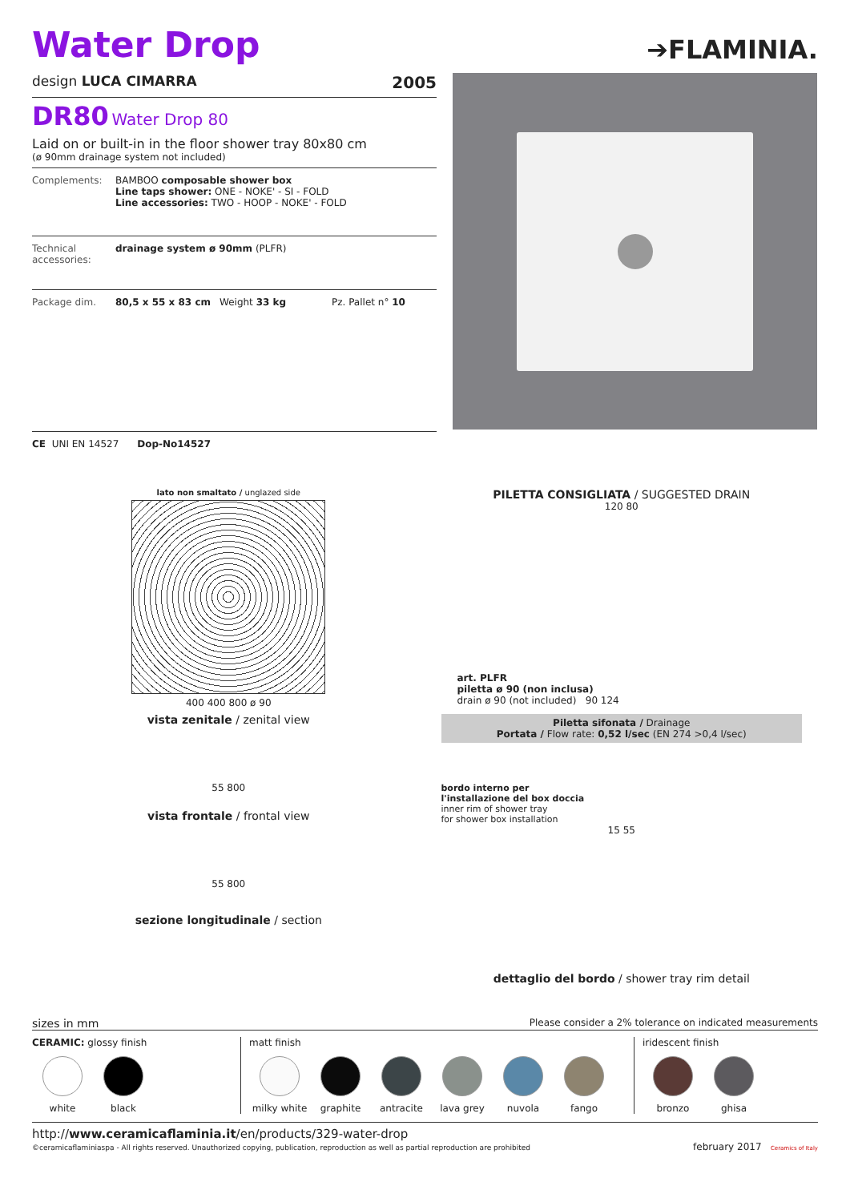Water Drop
➔FLAMINIA.
design LUCA CIMARRA 2005
DR80 Water Drop 80
Laid on or built-in in the floor shower tray 80x80 cm
(ø 90mm drainage system not included)
Complements: BAMBOO composable shower box
Line taps shower: ONE - NOKE' - SI - FOLD
Line accessories: TWO - HOOP - NOKE' - FOLD
Technical accessories:
drainage system ø 90mm (PLFR)
Package dim. 80,5 x 55 x 83 cm Weight 33 kg Pz. Pallet n° 10
CE UNI EN 14527 Dop-No14527
lato non smaltato / unglazed side
400 400 800 ø 90
vista zenitale / zenital view
55 800
vista frontale / frontal view
55 800
sezione longitudinale / section
PILETTA CONSIGLIATA / SUGGESTED DRAIN
120 80
art. PLFR
piletta ø 90 (non inclusa)
drain ø 90 (not included) 90 124
Piletta sifonata / Drainage
Portata / Flow rate: 0,52 l/sec (EN 274 >0,4 l/sec)
bordo interno per
l'installazione del box doccia
inner rim of shower tray
for shower box installation
15 55
dettaglio del bordo / shower tray rim detail
sizes in mm Please consider a 2% tolerance on indicated measurements
CERAMIC: glossy finish
white black
matt finish
milky white
graphite antracite lava grey nuvola fango
iridescent finish
bronzo ghisa
http://www.ceramicaflaminia.it/en/products/329-water-drop
©ceramicaflaminiaspa - All rights reserved. Unauthorized copying, publication, reproduction as well as partial reproduction are prohibited
february 2017 Ceramics of Italy